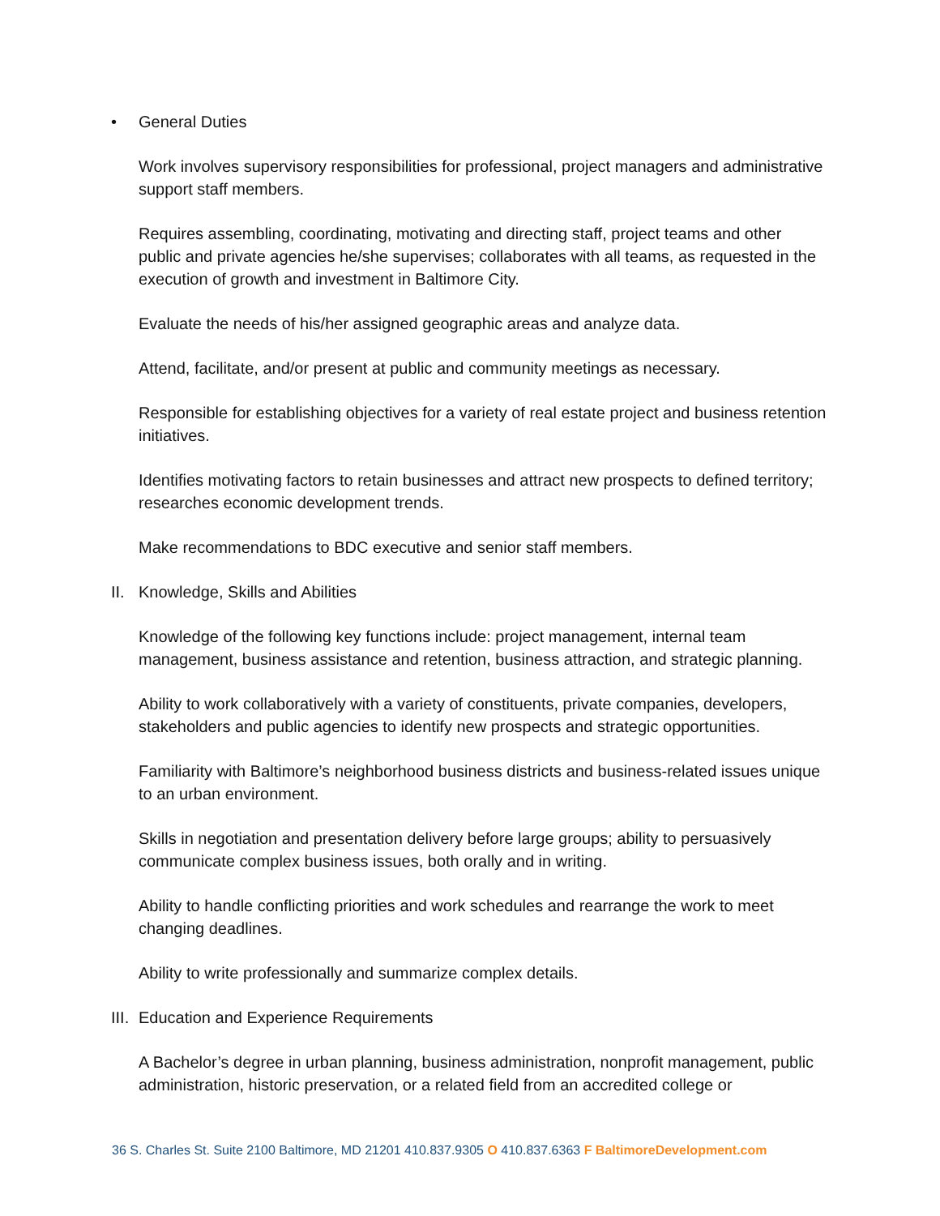• General Duties
Work involves supervisory responsibilities for professional, project managers and administrative support staff members.
Requires assembling, coordinating, motivating and directing staff, project teams and other public and private agencies he/she supervises; collaborates with all teams, as requested in the execution of growth and investment in Baltimore City.
Evaluate the needs of his/her assigned geographic areas and analyze data.
Attend, facilitate, and/or present at public and community meetings as necessary.
Responsible for establishing objectives for a variety of real estate project and business retention initiatives.
Identifies motivating factors to retain businesses and attract new prospects to defined territory; researches economic development trends.
Make recommendations to BDC executive and senior staff members.
II. Knowledge, Skills and Abilities
Knowledge of the following key functions include: project management, internal team management, business assistance and retention, business attraction, and strategic planning.
Ability to work collaboratively with a variety of constituents, private companies, developers, stakeholders and public agencies to identify new prospects and strategic opportunities.
Familiarity with Baltimore’s neighborhood business districts and business-related issues unique to an urban environment.
Skills in negotiation and presentation delivery before large groups; ability to persuasively communicate complex business issues, both orally and in writing.
Ability to handle conflicting priorities and work schedules and rearrange the work to meet changing deadlines.
Ability to write professionally and summarize complex details.
III. Education and Experience Requirements
A Bachelor’s degree in urban planning, business administration, nonprofit management, public administration, historic preservation, or a related field from an accredited college or
36 S. Charles St. Suite 2100 Baltimore, MD 21201 410.837.9305 O 410.837.6363 F BaltimoreDevelopment.com